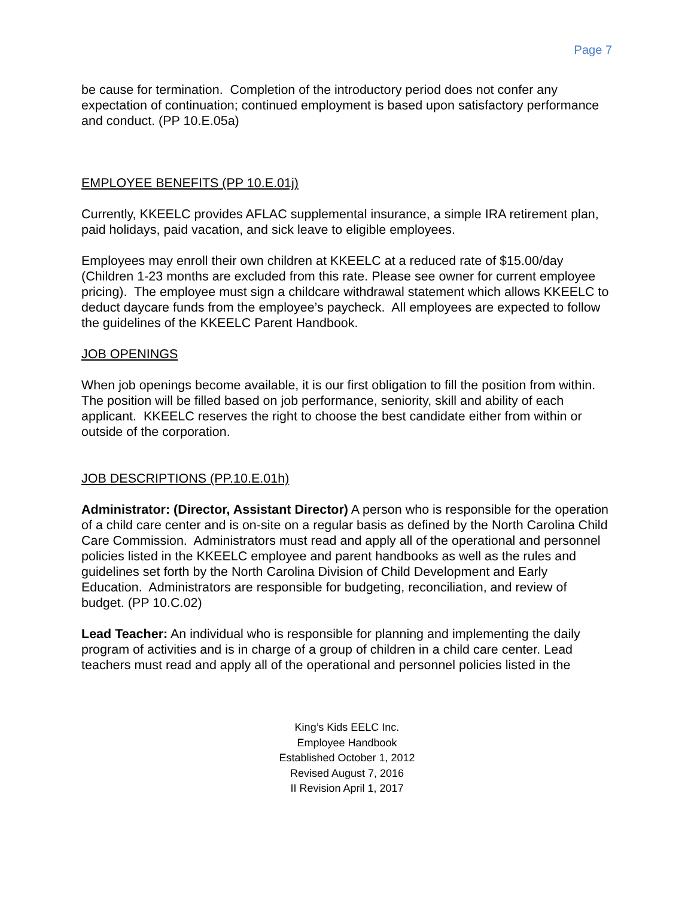Page 7
be cause for termination. Completion of the introductory period does not confer any expectation of continuation; continued employment is based upon satisfactory performance and conduct. (PP 10.E.05a)
EMPLOYEE BENEFITS (PP 10.E.01j)
Currently, KKEELC provides AFLAC supplemental insurance, a simple IRA retirement plan, paid holidays, paid vacation, and sick leave to eligible employees.
Employees may enroll their own children at KKEELC at a reduced rate of $15.00/day (Children 1-23 months are excluded from this rate. Please see owner for current employee pricing). The employee must sign a childcare withdrawal statement which allows KKEELC to deduct daycare funds from the employee’s paycheck. All employees are expected to follow the guidelines of the KKEELC Parent Handbook.
JOB OPENINGS
When job openings become available, it is our first obligation to fill the position from within. The position will be filled based on job performance, seniority, skill and ability of each applicant. KKEELC reserves the right to choose the best candidate either from within or outside of the corporation.
JOB DESCRIPTIONS (PP.10.E.01h)
Administrator: (Director, Assistant Director) A person who is responsible for the operation of a child care center and is on-site on a regular basis as defined by the North Carolina Child Care Commission. Administrators must read and apply all of the operational and personnel policies listed in the KKEELC employee and parent handbooks as well as the rules and guidelines set forth by the North Carolina Division of Child Development and Early Education. Administrators are responsible for budgeting, reconciliation, and review of budget. (PP 10.C.02)
Lead Teacher: An individual who is responsible for planning and implementing the daily program of activities and is in charge of a group of children in a child care center. Lead teachers must read and apply all of the operational and personnel policies listed in the
King’s Kids EELC Inc.
Employee Handbook
Established October 1, 2012
Revised August 7, 2016
II Revision April 1, 2017